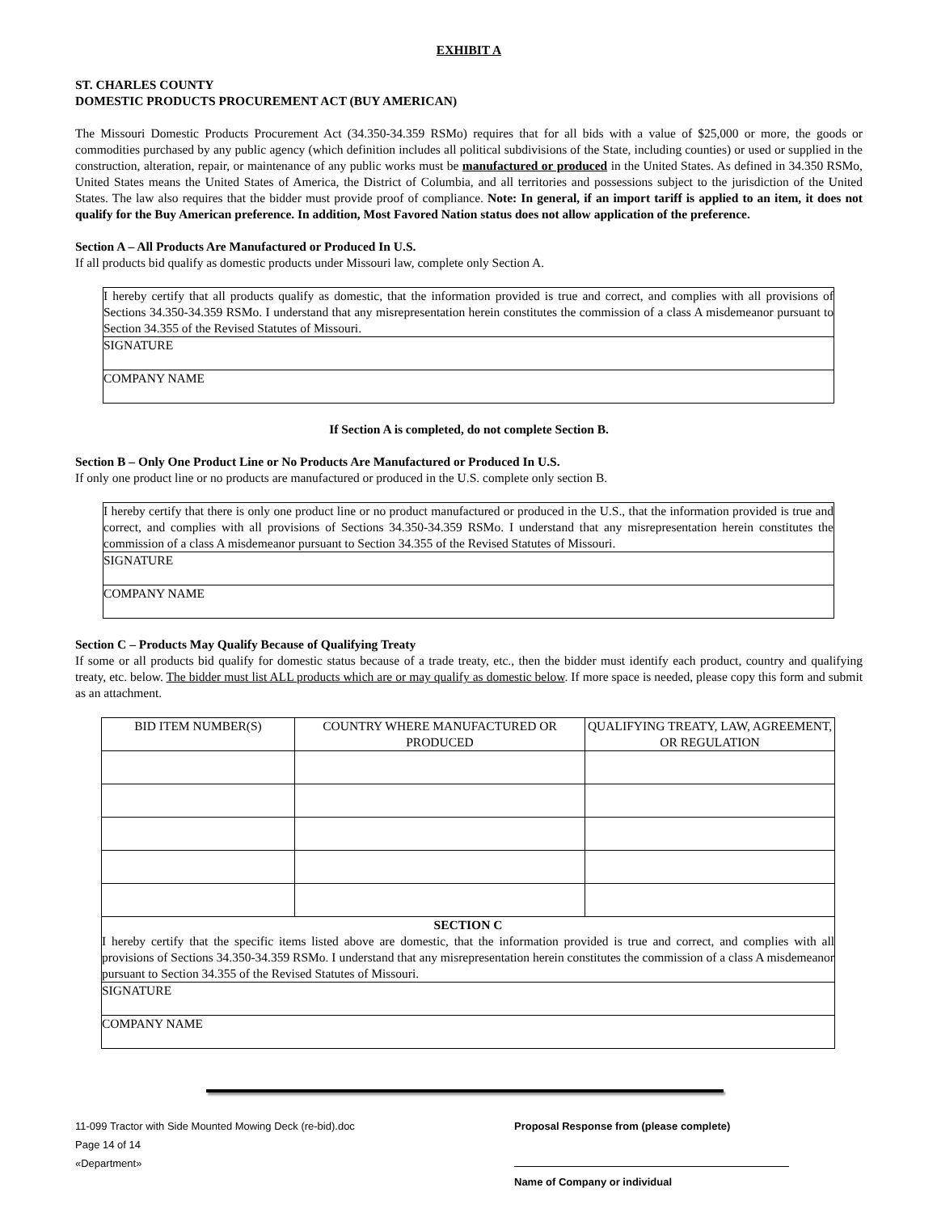EXHIBIT A
ST. CHARLES COUNTY
DOMESTIC PRODUCTS PROCUREMENT ACT (BUY AMERICAN)
The Missouri Domestic Products Procurement Act (34.350-34.359 RSMo) requires that for all bids with a value of $25,000 or more, the goods or commodities purchased by any public agency (which definition includes all political subdivisions of the State, including counties) or used or supplied in the construction, alteration, repair, or maintenance of any public works must be manufactured or produced in the United States. As defined in 34.350 RSMo, United States means the United States of America, the District of Columbia, and all territories and possessions subject to the jurisdiction of the United States. The law also requires that the bidder must provide proof of compliance. Note: In general, if an import tariff is applied to an item, it does not qualify for the Buy American preference. In addition, Most Favored Nation status does not allow application of the preference.
Section A – All Products Are Manufactured or Produced In U.S.
If all products bid qualify as domestic products under Missouri law, complete only Section A.
| I hereby certify that all products qualify as domestic, that the information provided is true and correct, and complies with all provisions of Sections 34.350-34.359 RSMo. I understand that any misrepresentation herein constitutes the commission of a class A misdemeanor pursuant to Section 34.355 of the Revised Statutes of Missouri. |
| SIGNATURE |
| COMPANY NAME |
If Section A is completed, do not complete Section B.
Section B – Only One Product Line or No Products Are Manufactured or Produced In U.S.
If only one product line or no products are manufactured or produced in the U.S. complete only section B.
| I hereby certify that there is only one product line or no product manufactured or produced in the U.S., that the information provided is true and correct, and complies with all provisions of Sections 34.350-34.359 RSMo. I understand that any misrepresentation herein constitutes the commission of a class A misdemeanor pursuant to Section 34.355 of the Revised Statutes of Missouri. |
| SIGNATURE |
| COMPANY NAME |
Section C – Products May Qualify Because of Qualifying Treaty
If some or all products bid qualify for domestic status because of a trade treaty, etc., then the bidder must identify each product, country and qualifying treaty, etc. below. The bidder must list ALL products which are or may qualify as domestic below. If more space is needed, please copy this form and submit as an attachment.
| BID ITEM NUMBER(S) | COUNTRY WHERE MANUFACTURED OR PRODUCED | QUALIFYING TREATY, LAW, AGREEMENT, OR REGULATION |
| --- | --- | --- |
| SECTION C I hereby certify that the specific items listed above are domestic, that the information provided is true and correct, and complies with all provisions of Sections 34.350-34.359 RSMo. I understand that any misrepresentation herein constitutes the commission of a class A misdemeanor pursuant to Section 34.355 of the Revised Statutes of Missouri. | | |
| SIGNATURE | | |
| COMPANY NAME | | |
11-099 Tractor with Side Mounted Mowing Deck (re-bid).doc
Page 14 of 14
«Department»
Proposal Response from (please complete)
Name of Company or individual